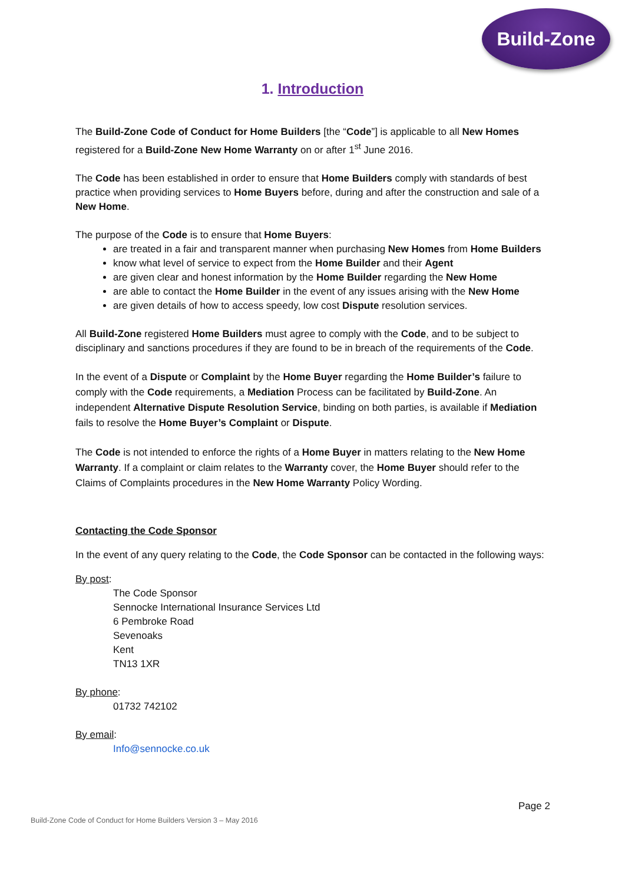Build-Zone
1. Introduction
The Build-Zone Code of Conduct for Home Builders [the “Code”] is applicable to all New Homes registered for a Build-Zone New Home Warranty on or after 1<sup>st</sup> June 2016.
The Code has been established in order to ensure that Home Builders comply with standards of best practice when providing services to Home Buyers before, during and after the construction and sale of a New Home.
The purpose of the Code is to ensure that Home Buyers:
are treated in a fair and transparent manner when purchasing New Homes from Home Builders
know what level of service to expect from the Home Builder and their Agent
are given clear and honest information by the Home Builder regarding the New Home
are able to contact the Home Builder in the event of any issues arising with the New Home
are given details of how to access speedy, low cost Dispute resolution services.
All Build-Zone registered Home Builders must agree to comply with the Code, and to be subject to disciplinary and sanctions procedures if they are found to be in breach of the requirements of the Code.
In the event of a Dispute or Complaint by the Home Buyer regarding the Home Builder’s failure to comply with the Code requirements, a Mediation Process can be facilitated by Build-Zone. An independent Alternative Dispute Resolution Service, binding on both parties, is available if Mediation fails to resolve the Home Buyer’s Complaint or Dispute.
The Code is not intended to enforce the rights of a Home Buyer in matters relating to the New Home Warranty. If a complaint or claim relates to the Warranty cover, the Home Buyer should refer to the Claims of Complaints procedures in the New Home Warranty Policy Wording.
Contacting the Code Sponsor
In the event of any query relating to the Code, the Code Sponsor can be contacted in the following ways:
By post:
The Code Sponsor
Sennocke International Insurance Services Ltd
6 Pembroke Road
Sevenoaks
Kent
TN13 1XR
By phone:
01732 742102
By email:
Info@sennocke.co.uk
Page 2
Build-Zone Code of Conduct for Home Builders Version 3 – May 2016